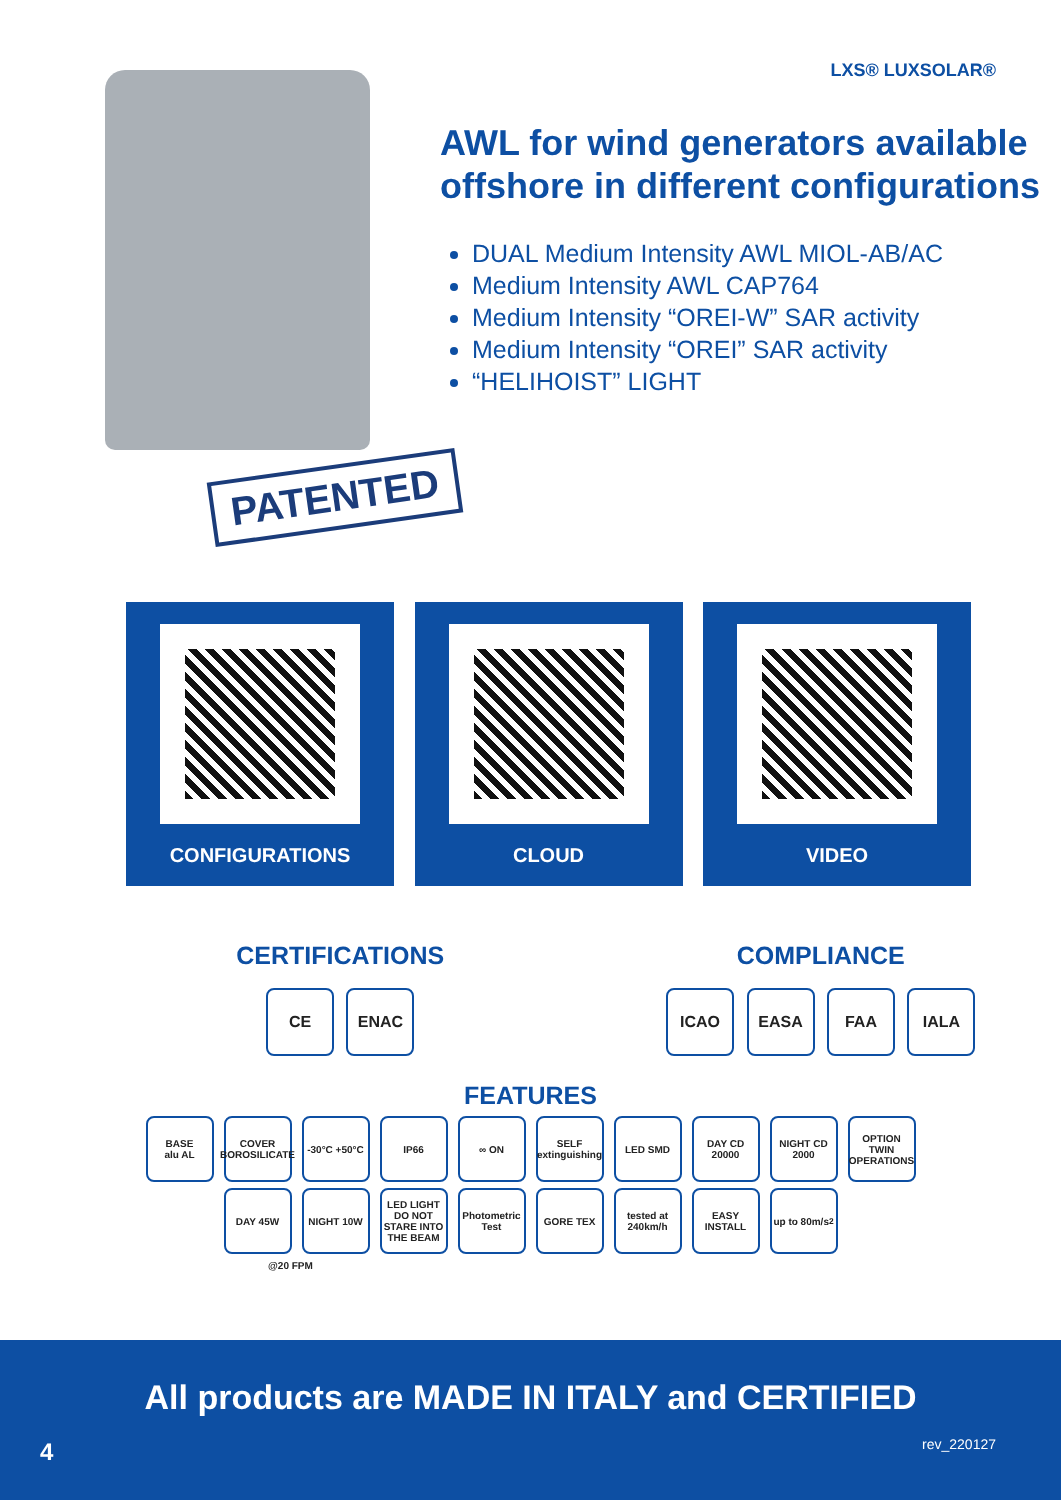PATENTED
LXS® LUXSOLAR®
AWL for wind generators available offshore in different configurations
DUAL Medium Intensity AWL MIOL-AB/AC
Medium Intensity AWL CAP764
Medium Intensity “OREI-W” SAR activity
Medium Intensity “OREI” SAR activity
“HELIHOIST” LIGHT
CONFIGURATIONS CLOUD VIDEO
CERTIFICATIONS
CE ENAC
COMPLIANCE
ICAO EASA FAA IALA
FEATURES
BASE
alu AL
COVER
BOROSILICATE
-30°C +50°C
IP66 ∞ ON SELF extinguishing
LED SMD DAY CD 20000
NIGHT CD 2000
OPTION TWIN OPERATIONS
DAY 45W NIGHT 10W LED LIGHT DO NOT STARE INTO THE BEAM
Photometric Test
GORE TEX tested at 240km/h
EASY INSTALL
up to 80m/s<sup>2</sup>
@20 FPM
All products are MADE IN ITALY and CERTIFIED
4 rev_220127